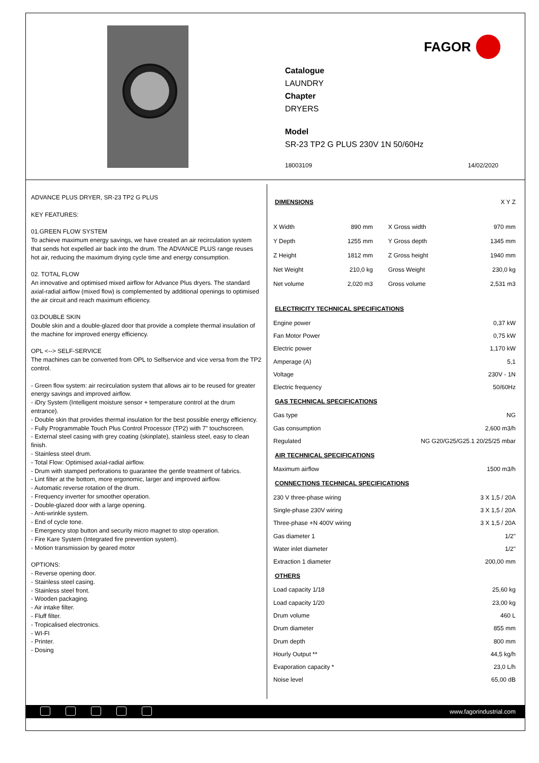FAGOR
Catalogue
LAUNDRY
Chapter
DRYERS
Model
SR-23 TP2 G PLUS 230V 1N 50/60Hz
18003109 14/02/2020
ADVANCE PLUS DRYER, SR-23 TP2 G PLUS
KEY FEATURES:
01.GREEN FLOW SYSTEM
To achieve maximum energy savings, we have created an air recirculation system that sends hot expelled air back into the drum. The ADVANCE PLUS range reuses hot air, reducing the maximum drying cycle time and energy consumption.
02. TOTAL FLOW
An innovative and optimised mixed airflow for Advance Plus dryers. The standard axial-radial airflow (mixed flow) is complemented by additional openings to optimised the air circuit and reach maximum efficiency.
03.DOUBLE SKIN
Double skin and a double-glazed door that provide a complete thermal insulation of the machine for improved energy efficiency.
OPL <--> SELF-SERVICE
The machines can be converted from OPL to Selfservice and vice versa from the TP2 control.
- Green flow system: air recirculation system that allows air to be reused for greater energy savings and improved airflow.
- iDry System (Intelligent moisture sensor + temperature control at the drum entrance).
- Double skin that provides thermal insulation for the best possible energy efficiency.
- Fully Programmable Touch Plus Control Processor (TP2) with 7” touchscreen.
- External steel casing with grey coating (skinplate), stainless steel, easy to clean finish.
- Stainless steel drum.
- Total Flow: Optimised axial-radial airflow.
- Drum with stamped perforations to guarantee the gentle treatment of fabrics.
- Lint filter at the bottom, more ergonomic, larger and improved airflow.
- Automatic reverse rotation of the drum.
- Frequency inverter for smoother operation.
- Double-glazed door with a large opening.
- Anti-wrinkle system.
- End of cycle tone.
- Emergency stop button and security micro magnet to stop operation.
- Fire Kare System (Integrated fire prevention system).
- Motion transmission by geared motor
OPTIONS:
- Reverse opening door.
- Stainless steel casing.
- Stainless steel front.
- Wooden packaging.
- Air intake filter.
- Fluff filter.
- Tropicalised electronics.
- WI-FI
- Printer.
- Dosing
DIMENSIONS
X Y Z
| X Width | 890 mm | X Gross width | 970 mm |
| Y Depth | 1255 mm | Y Gross depth | 1345 mm |
| Z Height | 1812 mm | Z Gross height | 1940 mm |
| Net Weight | 210,0 kg | Gross Weight | 230,0 kg |
| Net volume | 2,020 m3 | Gross volume | 2,531 m3 |
ELECTRICITY TECHNICAL SPECIFICATIONS
| Engine power | 0,37 kW |
| Fan Motor Power | 0,75 kW |
| Electric power | 1,170 kW |
| Amperage (A) | 5,1 |
| Voltage | 230V - 1N |
| Electric frequency | 50/60Hz |
GAS TECHNICAL SPECIFICATIONS
| Gas type | NG |
| Gas consumption | 2,600 m3/h |
| Regulated | NG G20/G25/G25.1 20/25/25 mbar |
AIR TECHNICAL SPECIFICATIONS
| Maximum airflow | 1500 m3/h |
CONNECTIONS TECHNICAL SPECIFICATIONS
| 230 V three-phase wiring | 3 X 1,5 / 20A |
| Single-phase 230V wiring | 3 X 1,5 / 20A |
| Three-phase +N 400V wiring | 3 X 1,5 / 20A |
| Gas diameter 1 | 1/2" |
| Water inlet diameter | 1/2" |
| Extraction 1 diameter | 200,00 mm |
OTHERS
| Load capacity 1/18 | 25,60 kg |
| Load capacity 1/20 | 23,00 kg |
| Drum volume | 460 L |
| Drum diameter | 855 mm |
| Drum depth | 800 mm |
| Hourly Output ** | 44,5 kg/h |
| Evaporation capacity * | 23,0 L/h |
| Noise level | 65,00 dB |
www.fagorindustrial.com